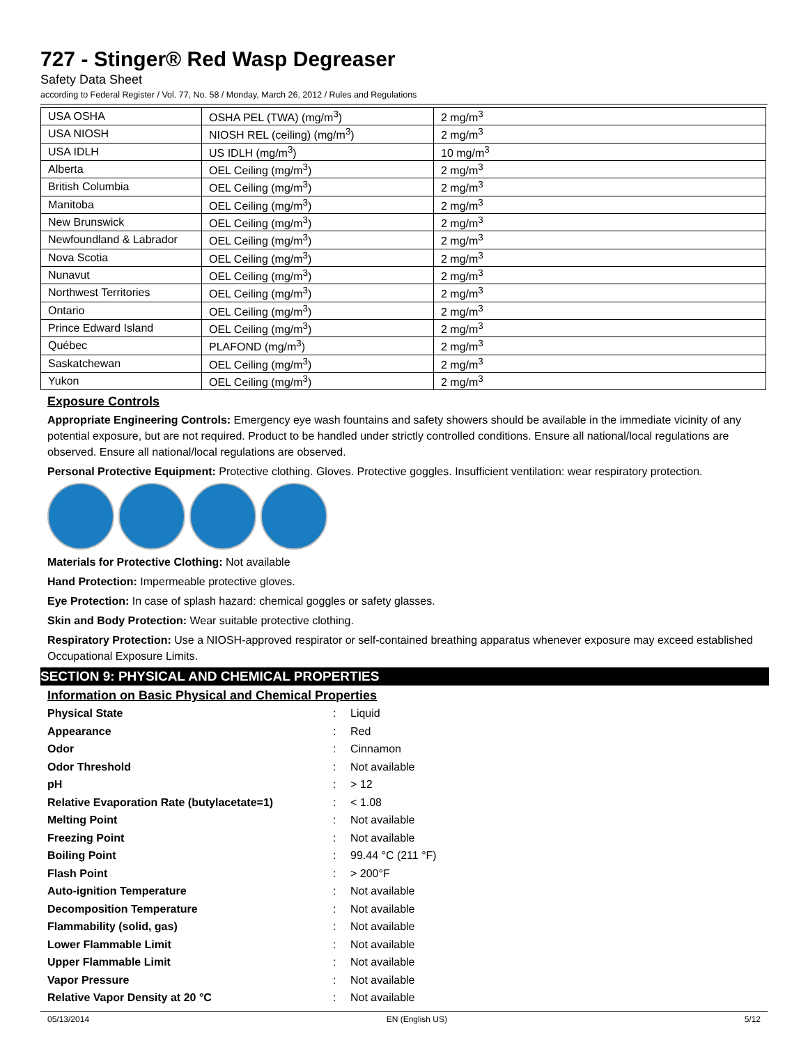727 - Stinger® Red Wasp Degreaser
Safety Data Sheet
according to Federal Register / Vol. 77, No. 58 / Monday, March 26, 2012 / Rules and Regulations
| USA OSHA | OSHA PEL (TWA) (mg/m<sup>3</sup>) | 2 mg/m<sup>3</sup> |
| USA NIOSH | NIOSH REL (ceiling) (mg/m<sup>3</sup>) | 2 mg/m<sup>3</sup> |
| USA IDLH | US IDLH (mg/m<sup>3</sup>) | 10 mg/m<sup>3</sup> |
| Alberta | OEL Ceiling (mg/m<sup>3</sup>) | 2 mg/m<sup>3</sup> |
| British Columbia | OEL Ceiling (mg/m<sup>3</sup>) | 2 mg/m<sup>3</sup> |
| Manitoba | OEL Ceiling (mg/m<sup>3</sup>) | 2 mg/m<sup>3</sup> |
| New Brunswick | OEL Ceiling (mg/m<sup>3</sup>) | 2 mg/m<sup>3</sup> |
| Newfoundland & Labrador | OEL Ceiling (mg/m<sup>3</sup>) | 2 mg/m<sup>3</sup> |
| Nova Scotia | OEL Ceiling (mg/m<sup>3</sup>) | 2 mg/m<sup>3</sup> |
| Nunavut | OEL Ceiling (mg/m<sup>3</sup>) | 2 mg/m<sup>3</sup> |
| Northwest Territories | OEL Ceiling (mg/m<sup>3</sup>) | 2 mg/m<sup>3</sup> |
| Ontario | OEL Ceiling (mg/m<sup>3</sup>) | 2 mg/m<sup>3</sup> |
| Prince Edward Island | OEL Ceiling (mg/m<sup>3</sup>) | 2 mg/m<sup>3</sup> |
| Québec | PLAFOND (mg/m<sup>3</sup>) | 2 mg/m<sup>3</sup> |
| Saskatchewan | OEL Ceiling (mg/m<sup>3</sup>) | 2 mg/m<sup>3</sup> |
| Yukon | OEL Ceiling (mg/m<sup>3</sup>) | 2 mg/m<sup>3</sup> |
Exposure Controls
Appropriate Engineering Controls: Emergency eye wash fountains and safety showers should be available in the immediate vicinity of any potential exposure, but are not required. Product to be handled under strictly controlled conditions. Ensure all national/local regulations are observed. Ensure all national/local regulations are observed.
Personal Protective Equipment: Protective clothing. Gloves. Protective goggles. Insufficient ventilation: wear respiratory protection.
Materials for Protective Clothing: Not available
Hand Protection: Impermeable protective gloves.
Eye Protection: In case of splash hazard: chemical goggles or safety glasses.
Skin and Body Protection: Wear suitable protective clothing.
Respiratory Protection: Use a NIOSH-approved respirator or self-contained breathing apparatus whenever exposure may exceed established Occupational Exposure Limits.
SECTION 9: PHYSICAL AND CHEMICAL PROPERTIES
Information on Basic Physical and Chemical Properties
| Physical State | : | Liquid |
| Appearance | : | Red |
| Odor | : | Cinnamon |
| Odor Threshold | : | Not available |
| pH | : | > 12 |
| Relative Evaporation Rate (butylacetate=1) | : | < 1.08 |
| Melting Point | : | Not available |
| Freezing Point | : | Not available |
| Boiling Point | : | 99.44 °C (211 °F) |
| Flash Point | : | > 200°F |
| Auto-ignition Temperature | : | Not available |
| Decomposition Temperature | : | Not available |
| Flammability (solid, gas) | : | Not available |
| Lower Flammable Limit | : | Not available |
| Upper Flammable Limit | : | Not available |
| Vapor Pressure | : | Not available |
| Relative Vapor Density at 20 °C | : | Not available |
05/13/2014 EN (English US) 5/12